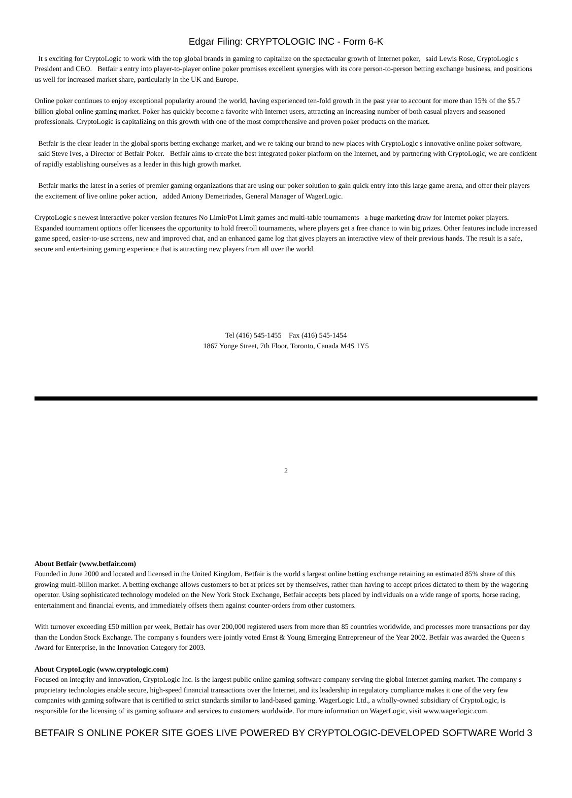Edgar Filing: CRYPTOLOGIC INC - Form 6-K
It s exciting for CryptoLogic to work with the top global brands in gaming to capitalize on the spectacular growth of Internet poker, said Lewis Rose, CryptoLogic s President and CEO. Betfair s entry into player-to-player online poker promises excellent synergies with its core person-to-person betting exchange business, and positions us well for increased market share, particularly in the UK and Europe.
Online poker continues to enjoy exceptional popularity around the world, having experienced ten-fold growth in the past year to account for more than 15% of the $5.7 billion global online gaming market. Poker has quickly become a favorite with Internet users, attracting an increasing number of both casual players and seasoned professionals. CryptoLogic is capitalizing on this growth with one of the most comprehensive and proven poker products on the market.
Betfair is the clear leader in the global sports betting exchange market, and we re taking our brand to new places with CryptoLogic s innovative online poker software, said Steve Ives, a Director of Betfair Poker. Betfair aims to create the best integrated poker platform on the Internet, and by partnering with CryptoLogic, we are confident of rapidly establishing ourselves as a leader in this high growth market.
Betfair marks the latest in a series of premier gaming organizations that are using our poker solution to gain quick entry into this large game arena, and offer their players the excitement of live online poker action, added Antony Demetriades, General Manager of WagerLogic.
CryptoLogic s newest interactive poker version features No Limit/Pot Limit games and multi-table tournaments a huge marketing draw for Internet poker players. Expanded tournament options offer licensees the opportunity to hold freeroll tournaments, where players get a free chance to win big prizes. Other features include increased game speed, easier-to-use screens, new and improved chat, and an enhanced game log that gives players an interactive view of their previous hands. The result is a safe, secure and entertaining gaming experience that is attracting new players from all over the world.
Tel (416) 545-1455 Fax (416) 545-1454
1867 Yonge Street, 7th Floor, Toronto, Canada M4S 1Y5
2
About Betfair (www.betfair.com)
Founded in June 2000 and located and licensed in the United Kingdom, Betfair is the world s largest online betting exchange retaining an estimated 85% share of this growing multi-billion market. A betting exchange allows customers to bet at prices set by themselves, rather than having to accept prices dictated to them by the wagering operator. Using sophisticated technology modeled on the New York Stock Exchange, Betfair accepts bets placed by individuals on a wide range of sports, horse racing, entertainment and financial events, and immediately offsets them against counter-orders from other customers.
With turnover exceeding £50 million per week, Betfair has over 200,000 registered users from more than 85 countries worldwide, and processes more transactions per day than the London Stock Exchange. The company s founders were jointly voted Ernst & Young Emerging Entrepreneur of the Year 2002. Betfair was awarded the Queen s Award for Enterprise, in the Innovation Category for 2003.
About CryptoLogic (www.cryptologic.com)
Focused on integrity and innovation, CryptoLogic Inc. is the largest public online gaming software company serving the global Internet gaming market. The company s proprietary technologies enable secure, high-speed financial transactions over the Internet, and its leadership in regulatory compliance makes it one of the very few companies with gaming software that is certified to strict standards similar to land-based gaming. WagerLogic Ltd., a wholly-owned subsidiary of CryptoLogic, is responsible for the licensing of its gaming software and services to customers worldwide. For more information on WagerLogic, visit www.wagerlogic.com.
BETFAIR S ONLINE POKER SITE GOES LIVE POWERED BY CRYPTOLOGIC-DEVELOPED SOFTWARE World 3